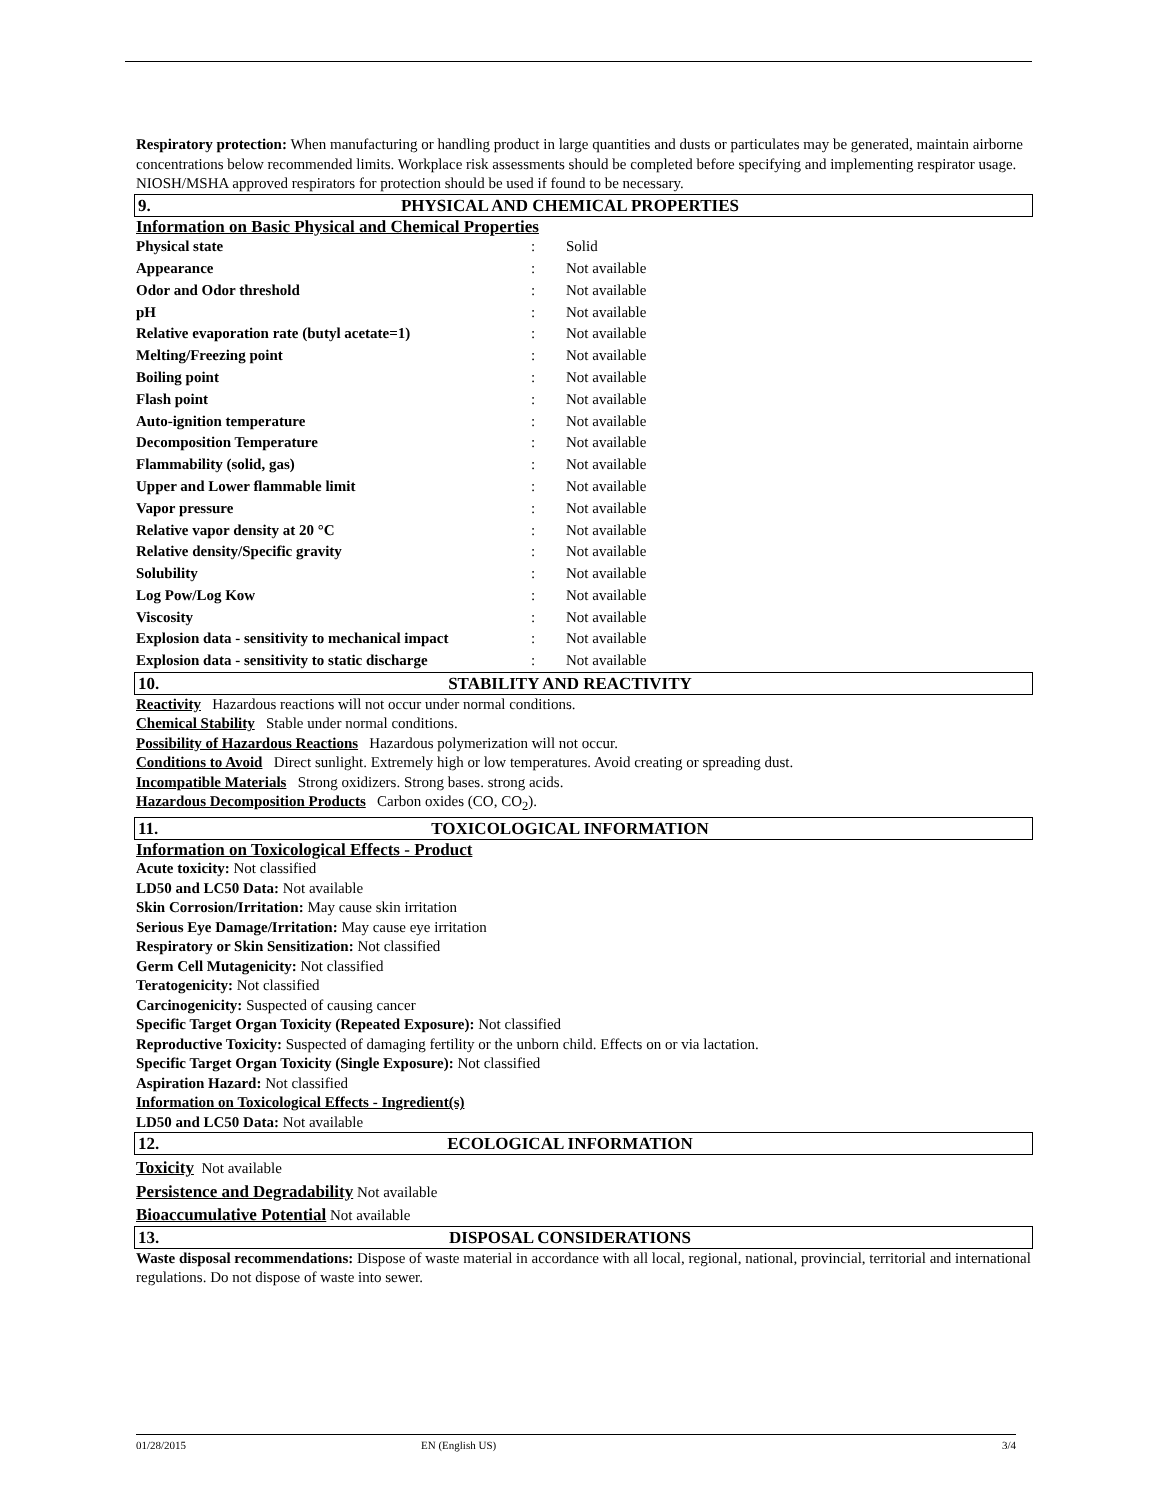Respiratory protection: When manufacturing or handling product in large quantities and dusts or particulates may be generated, maintain airborne concentrations below recommended limits. Workplace risk assessments should be completed before specifying and implementing respirator usage. NIOSH/MSHA approved respirators for protection should be used if found to be necessary.
9. PHYSICAL AND CHEMICAL PROPERTIES
Information on Basic Physical and Chemical Properties
| Physical state | : | Solid |
| Appearance | : | Not available |
| Odor and Odor threshold | : | Not available |
| pH | : | Not available |
| Relative evaporation rate (butyl acetate=1) | : | Not available |
| Melting/Freezing point | : | Not available |
| Boiling point | : | Not available |
| Flash point | : | Not available |
| Auto-ignition temperature | : | Not available |
| Decomposition Temperature | : | Not available |
| Flammability (solid, gas) | : | Not available |
| Upper and Lower flammable limit | : | Not available |
| Vapor pressure | : | Not available |
| Relative vapor density at 20 °C | : | Not available |
| Relative density/Specific gravity | : | Not available |
| Solubility | : | Not available |
| Log Pow/Log Kow | : | Not available |
| Viscosity | : | Not available |
| Explosion data - sensitivity to mechanical impact | : | Not available |
| Explosion data - sensitivity to static discharge | : | Not available |
10. STABILITY AND REACTIVITY
Reactivity Hazardous reactions will not occur under normal conditions.
Chemical Stability Stable under normal conditions.
Possibility of Hazardous Reactions Hazardous polymerization will not occur.
Conditions to Avoid Direct sunlight. Extremely high or low temperatures. Avoid creating or spreading dust.
Incompatible Materials Strong oxidizers. Strong bases. strong acids.
Hazardous Decomposition Products Carbon oxides (CO, CO<sub>2</sub>).
11. TOXICOLOGICAL INFORMATION
Information on Toxicological Effects - Product
Acute toxicity: Not classified
LD50 and LC50 Data: Not available
Skin Corrosion/Irritation: May cause skin irritation
Serious Eye Damage/Irritation: May cause eye irritation
Respiratory or Skin Sensitization: Not classified
Germ Cell Mutagenicity: Not classified
Teratogenicity: Not classified
Carcinogenicity: Suspected of causing cancer
Specific Target Organ Toxicity (Repeated Exposure): Not classified
Reproductive Toxicity: Suspected of damaging fertility or the unborn child. Effects on or via lactation.
Specific Target Organ Toxicity (Single Exposure): Not classified
Aspiration Hazard: Not classified
Information on Toxicological Effects - Ingredient(s)
LD50 and LC50 Data: Not available
12. ECOLOGICAL INFORMATION
Toxicity Not available
Persistence and Degradability Not available
Bioaccumulative Potential Not available
13. DISPOSAL CONSIDERATIONS
Waste disposal recommendations: Dispose of waste material in accordance with all local, regional, national, provincial, territorial and international regulations. Do not dispose of waste into sewer.
01/28/2015 EN (English US) 3/4